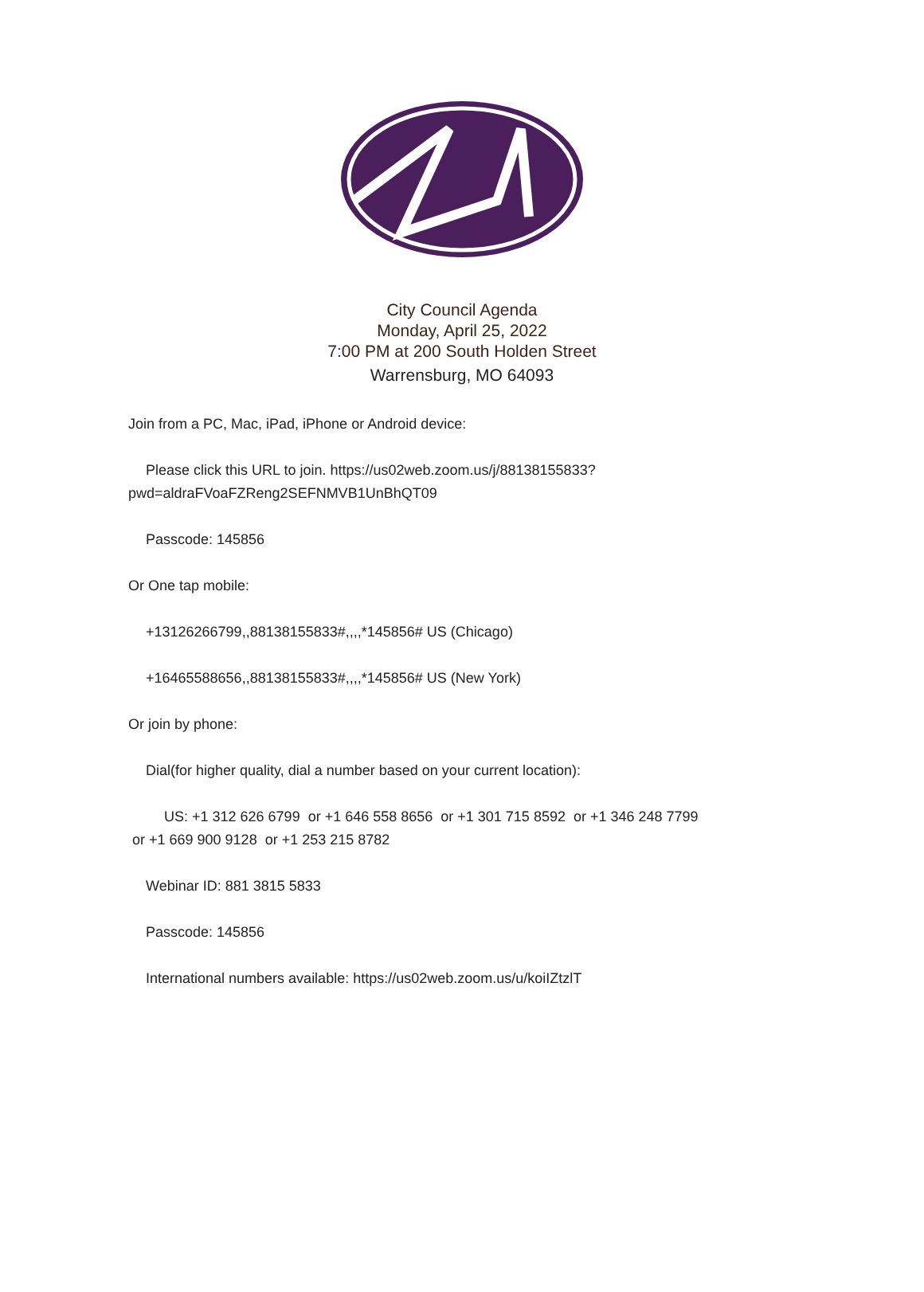City Council Agenda
Monday, April 25, 2022
7:00 PM at 200 South Holden Street
Warrensburg, MO 64093
Join from a PC, Mac, iPad, iPhone or Android device:
Please click this URL to join. https://us02web.zoom.us/j/88138155833?
pwd=aldraFVoaFZReng2SEFNMVB1UnBhQT09
Passcode: 145856
Or One tap mobile:
+13126266799,,88138155833#,,,,*145856# US (Chicago)
+16465588656,,88138155833#,,,,*145856# US (New York)
Or join by phone:
Dial(for higher quality, dial a number based on your current location):
US: +1 312 626 6799 or +1 646 558 8656 or +1 301 715 8592 or +1 346 248 7799
or +1 669 900 9128 or +1 253 215 8782
Webinar ID: 881 3815 5833
Passcode: 145856
International numbers available: https://us02web.zoom.us/u/koiIZtzlT